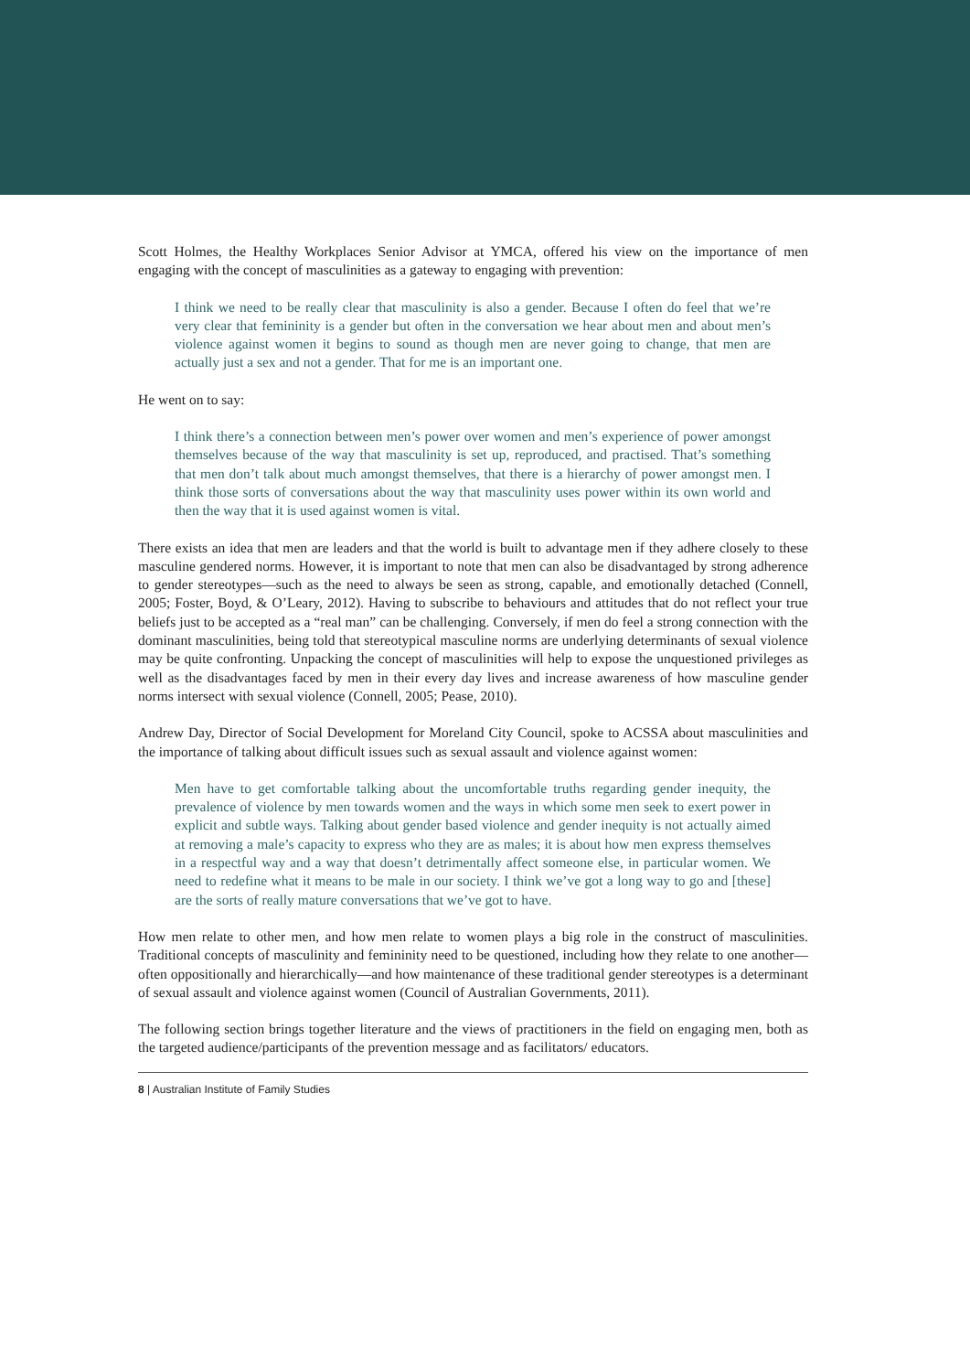Scott Holmes, the Healthy Workplaces Senior Advisor at YMCA, offered his view on the importance of men engaging with the concept of masculinities as a gateway to engaging with prevention:
I think we need to be really clear that masculinity is also a gender. Because I often do feel that we’re very clear that femininity is a gender but often in the conversation we hear about men and about men’s violence against women it begins to sound as though men are never going to change, that men are actually just a sex and not a gender. That for me is an important one.
He went on to say:
I think there’s a connection between men’s power over women and men’s experience of power amongst themselves because of the way that masculinity is set up, reproduced, and practised. That’s something that men don’t talk about much amongst themselves, that there is a hierarchy of power amongst men. I think those sorts of conversations about the way that masculinity uses power within its own world and then the way that it is used against women is vital.
There exists an idea that men are leaders and that the world is built to advantage men if they adhere closely to these masculine gendered norms. However, it is important to note that men can also be disadvantaged by strong adherence to gender stereotypes—such as the need to always be seen as strong, capable, and emotionally detached (Connell, 2005; Foster, Boyd, & O’Leary, 2012). Having to subscribe to behaviours and attitudes that do not reflect your true beliefs just to be accepted as a “real man” can be challenging. Conversely, if men do feel a strong connection with the dominant masculinities, being told that stereotypical masculine norms are underlying determinants of sexual violence may be quite confronting. Unpacking the concept of masculinities will help to expose the unquestioned privileges as well as the disadvantages faced by men in their every day lives and increase awareness of how masculine gender norms intersect with sexual violence (Connell, 2005; Pease, 2010).
Andrew Day, Director of Social Development for Moreland City Council, spoke to ACSSA about masculinities and the importance of talking about difficult issues such as sexual assault and violence against women:
Men have to get comfortable talking about the uncomfortable truths regarding gender inequity, the prevalence of violence by men towards women and the ways in which some men seek to exert power in explicit and subtle ways. Talking about gender based violence and gender inequity is not actually aimed at removing a male’s capacity to express who they are as males; it is about how men express themselves in a respectful way and a way that doesn’t detrimentally affect someone else, in particular women. We need to redefine what it means to be male in our society. I think we’ve got a long way to go and [these] are the sorts of really mature conversations that we’ve got to have.
How men relate to other men, and how men relate to women plays a big role in the construct of masculinities. Traditional concepts of masculinity and femininity need to be questioned, including how they relate to one another—often oppositionally and hierarchically—and how maintenance of these traditional gender stereotypes is a determinant of sexual assault and violence against women (Council of Australian Governments, 2011).
The following section brings together literature and the views of practitioners in the field on engaging men, both as the targeted audience/participants of the prevention message and as facilitators/ educators.
8 | Australian Institute of Family Studies